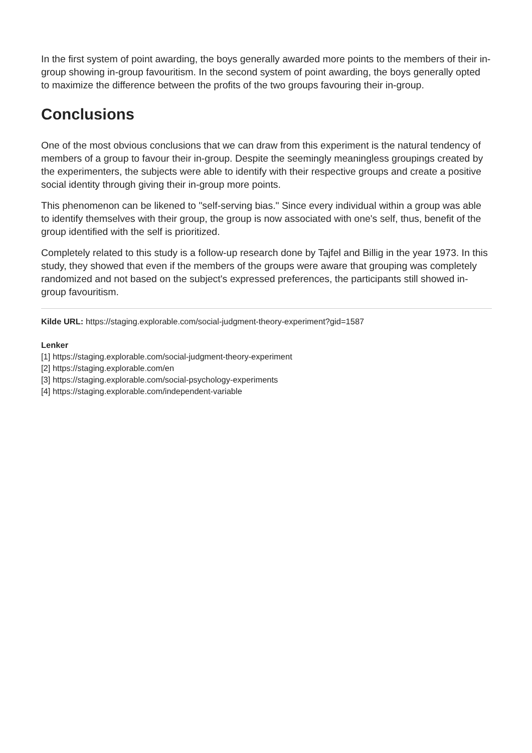In the first system of point awarding, the boys generally awarded more points to the members of their in-group showing in-group favouritism. In the second system of point awarding, the boys generally opted to maximize the difference between the profits of the two groups favouring their in-group.
Conclusions
One of the most obvious conclusions that we can draw from this experiment is the natural tendency of members of a group to favour their in-group. Despite the seemingly meaningless groupings created by the experimenters, the subjects were able to identify with their respective groups and create a positive social identity through giving their in-group more points.
This phenomenon can be likened to "self-serving bias." Since every individual within a group was able to identify themselves with their group, the group is now associated with one's self, thus, benefit of the group identified with the self is prioritized.
Completely related to this study is a follow-up research done by Tajfel and Billig in the year 1973. In this study, they showed that even if the members of the groups were aware that grouping was completely randomized and not based on the subject's expressed preferences, the participants still showed in-group favouritism.
Kilde URL: https://staging.explorable.com/social-judgment-theory-experiment?gid=1587
Lenker
[1] https://staging.explorable.com/social-judgment-theory-experiment
[2] https://staging.explorable.com/en
[3] https://staging.explorable.com/social-psychology-experiments
[4] https://staging.explorable.com/independent-variable